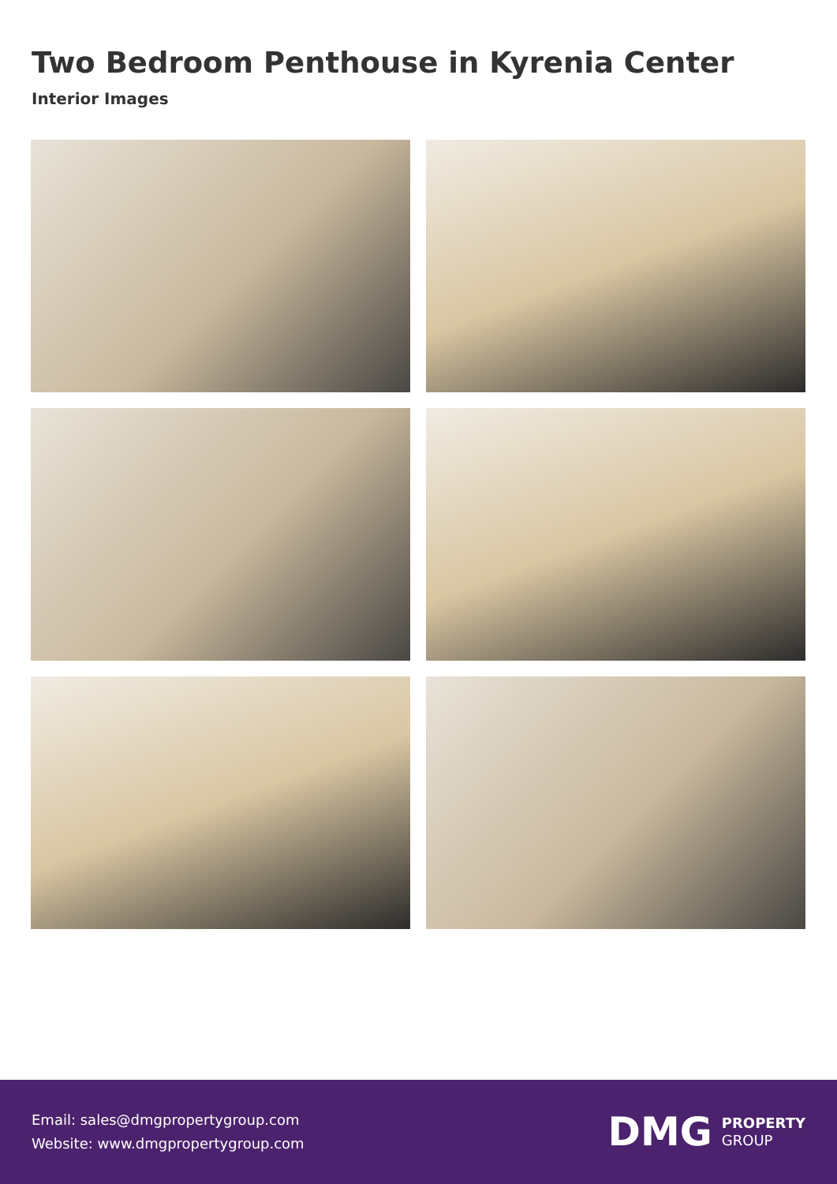Two Bedroom Penthouse in Kyrenia Center
Interior Images
Email: sales@dmgpropertygroup.com
Website: www.dmgpropertygroup.com
DMG PROPERTY
GROUP